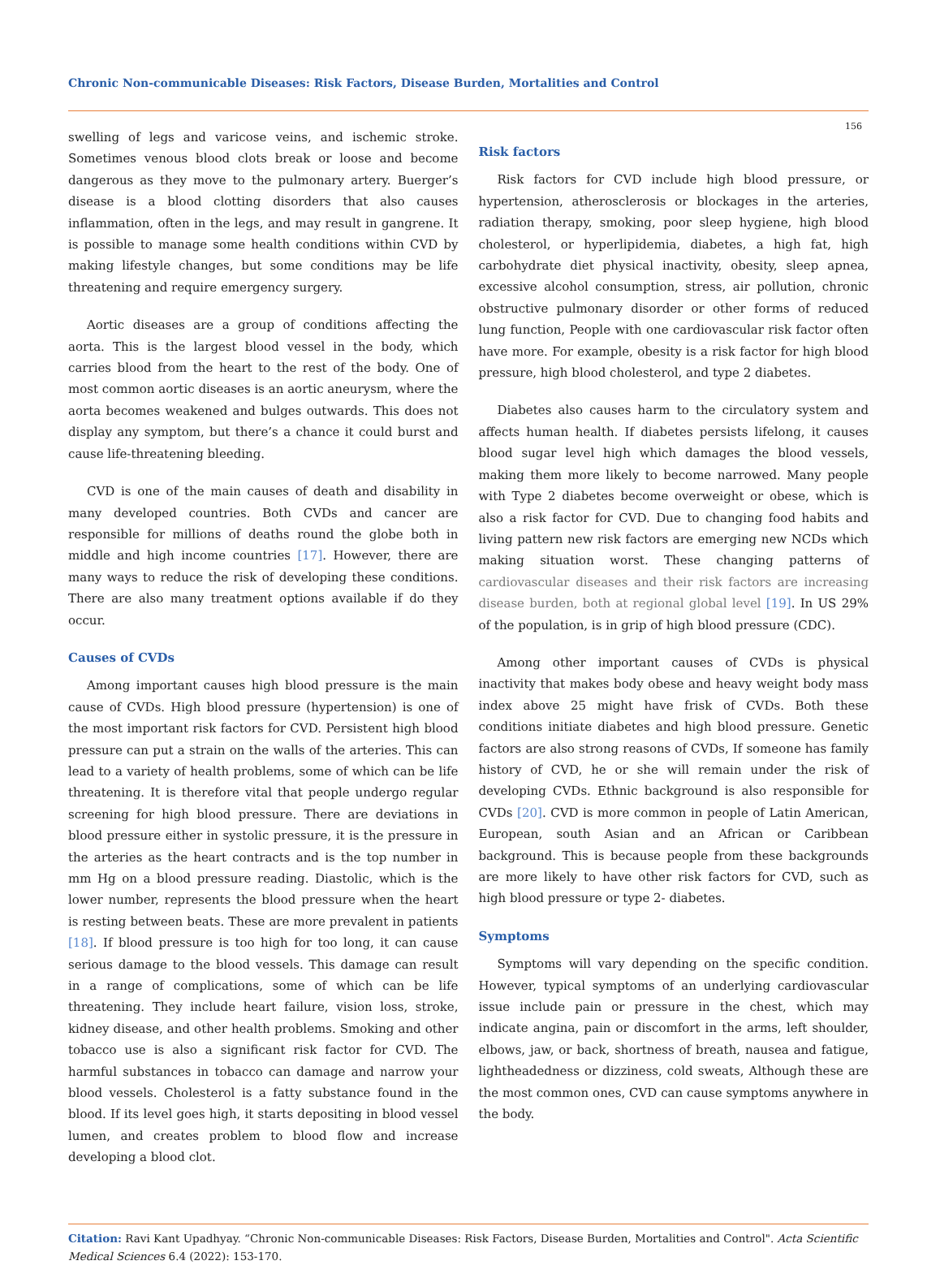Chronic Non-communicable Diseases: Risk Factors, Disease Burden, Mortalities and Control
156
swelling of legs and varicose veins, and ischemic stroke. Sometimes venous blood clots break or loose and become dangerous as they move to the pulmonary artery. Buerger’s disease is a blood clotting disorders that also causes inflammation, often in the legs, and may result in gangrene. It is possible to manage some health conditions within CVD by making lifestyle changes, but some conditions may be life threatening and require emergency surgery.
Aortic diseases are a group of conditions affecting the aorta. This is the largest blood vessel in the body, which carries blood from the heart to the rest of the body. One of most common aortic diseases is an aortic aneurysm, where the aorta becomes weakened and bulges outwards. This does not display any symptom, but there’s a chance it could burst and cause life-threatening bleeding.
CVD is one of the main causes of death and disability in many developed countries. Both CVDs and cancer are responsible for millions of deaths round the globe both in middle and high income countries [17]. However, there are many ways to reduce the risk of developing these conditions. There are also many treatment options available if do they occur.
Causes of CVDs
Among important causes high blood pressure is the main cause of CVDs. High blood pressure (hypertension) is one of the most important risk factors for CVD. Persistent high blood pressure can put a strain on the walls of the arteries. This can lead to a variety of health problems, some of which can be life threatening. It is therefore vital that people undergo regular screening for high blood pressure. There are deviations in blood pressure either in systolic pressure, it is the pressure in the arteries as the heart contracts and is the top number in mm Hg on a blood pressure reading. Diastolic, which is the lower number, represents the blood pressure when the heart is resting between beats. These are more prevalent in patients [18]. If blood pressure is too high for too long, it can cause serious damage to the blood vessels. This damage can result in a range of complications, some of which can be life threatening. They include heart failure, vision loss, stroke, kidney disease, and other health problems. Smoking and other tobacco use is also a significant risk factor for CVD. The harmful substances in tobacco can damage and narrow your blood vessels. Cholesterol is a fatty substance found in the blood. If its level goes high, it starts depositing in blood vessel lumen, and creates problem to blood flow and increase developing a blood clot.
Risk factors
Risk factors for CVD include high blood pressure, or hypertension, atherosclerosis or blockages in the arteries, radiation therapy, smoking, poor sleep hygiene, high blood cholesterol, or hyperlipidemia, diabetes, a high fat, high carbohydrate diet physical inactivity, obesity, sleep apnea, excessive alcohol consumption, stress, air pollution, chronic obstructive pulmonary disorder or other forms of reduced lung function, People with one cardiovascular risk factor often have more. For example, obesity is a risk factor for high blood pressure, high blood cholesterol, and type 2 diabetes.
Diabetes also causes harm to the circulatory system and affects human health. If diabetes persists lifelong, it causes blood sugar level high which damages the blood vessels, making them more likely to become narrowed. Many people with Type 2 diabetes become overweight or obese, which is also a risk factor for CVD. Due to changing food habits and living pattern new risk factors are emerging new NCDs which making situation worst. These changing patterns of cardiovascular diseases and their risk factors are increasing disease burden, both at regional global level [19]. In US 29% of the population, is in grip of high blood pressure (CDC).
Among other important causes of CVDs is physical inactivity that makes body obese and heavy weight body mass index above 25 might have frisk of CVDs. Both these conditions initiate diabetes and high blood pressure. Genetic factors are also strong reasons of CVDs, If someone has family history of CVD, he or she will remain under the risk of developing CVDs. Ethnic background is also responsible for CVDs [20]. CVD is more common in people of Latin American, European, south Asian and an African or Caribbean background. This is because people from these backgrounds are more likely to have other risk factors for CVD, such as high blood pressure or type 2- diabetes.
Symptoms
Symptoms will vary depending on the specific condition. However, typical symptoms of an underlying cardiovascular issue include pain or pressure in the chest, which may indicate angina, pain or discomfort in the arms, left shoulder, elbows, jaw, or back, shortness of breath, nausea and fatigue, lightheadedness or dizziness, cold sweats, Although these are the most common ones, CVD can cause symptoms anywhere in the body.
Citation: Ravi Kant Upadhyay. “Chronic Non-communicable Diseases: Risk Factors, Disease Burden, Mortalities and Control". Acta Scientific Medical Sciences 6.4 (2022): 153-170.